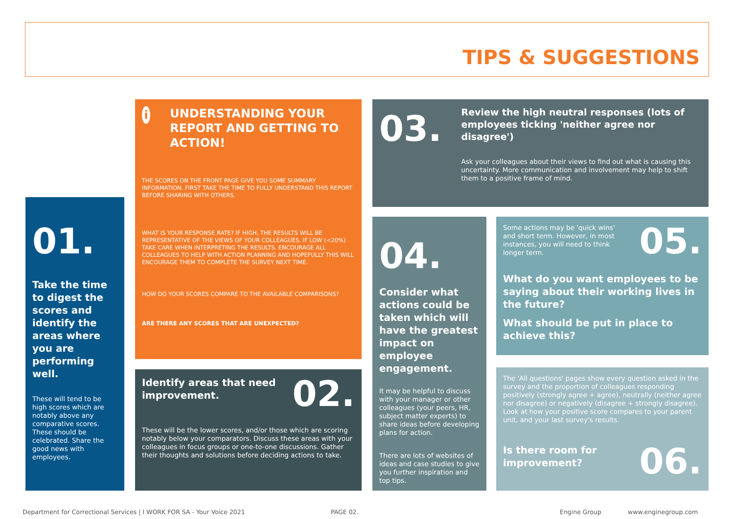TIPS & SUGGESTIONS
01.
Take the time to digest the scores and identify the areas where you are performing well.
These will tend to be high scores which are notably above any comparative scores. These should be celebrated. Share the good news with employees.
i
UNDERSTANDING YOUR REPORT AND GETTING TO ACTION!
THE SCORES ON THE FRONT PAGE GIVE YOU SOME SUMMARY INFORMATION. FIRST TAKE THE TIME TO FULLY UNDERSTAND THIS REPORT BEFORE SHARING WITH OTHERS.
WHAT IS YOUR RESPONSE RATE? IF HIGH, THE RESULTS WILL BE REPRESENTATIVE OF THE VIEWS OF YOUR COLLEAGUES. IF LOW (<20%) TAKE CARE WHEN INTERPRETING THE RESULTS. ENCOURAGE ALL COLLEAGUES TO HELP WITH ACTION PLANNING AND HOPEFULLY THIS WILL ENCOURAGE THEM TO COMPLETE THE SURVEY NEXT TIME.
HOW DO YOUR SCORES COMPARE TO THE AVAILABLE COMPARISONS?
ARE THERE ANY SCORES THAT ARE UNEXPECTED?
Identify areas that need improvement.
02.
These will be the lower scores, and/or those which are scoring notably below your comparators. Discuss these areas with your colleagues in focus groups or one-to-one discussions. Gather their thoughts and solutions before deciding actions to take.
03.
Review the high neutral responses (lots of employees ticking 'neither agree nor disagree')
Ask your colleagues about their views to find out what is causing this uncertainty. More communication and involvement may help to shift them to a positive frame of mind.
04.
Consider what actions could be taken which will have the greatest impact on employee engagement.
It may be helpful to discuss with your manager or other colleagues (your peers, HR, subject matter experts) to share ideas before developing plans for action.
There are lots of websites of ideas and case studies to give you further inspiration and top tips.
Some actions may be 'quick wins' and short term. However, in most instances, you will need to think longer term.
05.
What do you want employees to be saying about their working lives in the future?
What should be put in place to achieve this?
The 'All questions' pages show every question asked in the survey and the proportion of colleagues responding positively (strongly agree + agree), neutrally (neither agree nor disagree) or negatively (disagree + strongly disagree). Look at how your positive score compares to your parent unit, and your last survey's results.
Is there room for improvement?
06.
Department for Correctional Services | I WORK FOR SA - Your Voice 2021
PAGE 02. Engine Group www.enginegroup.com